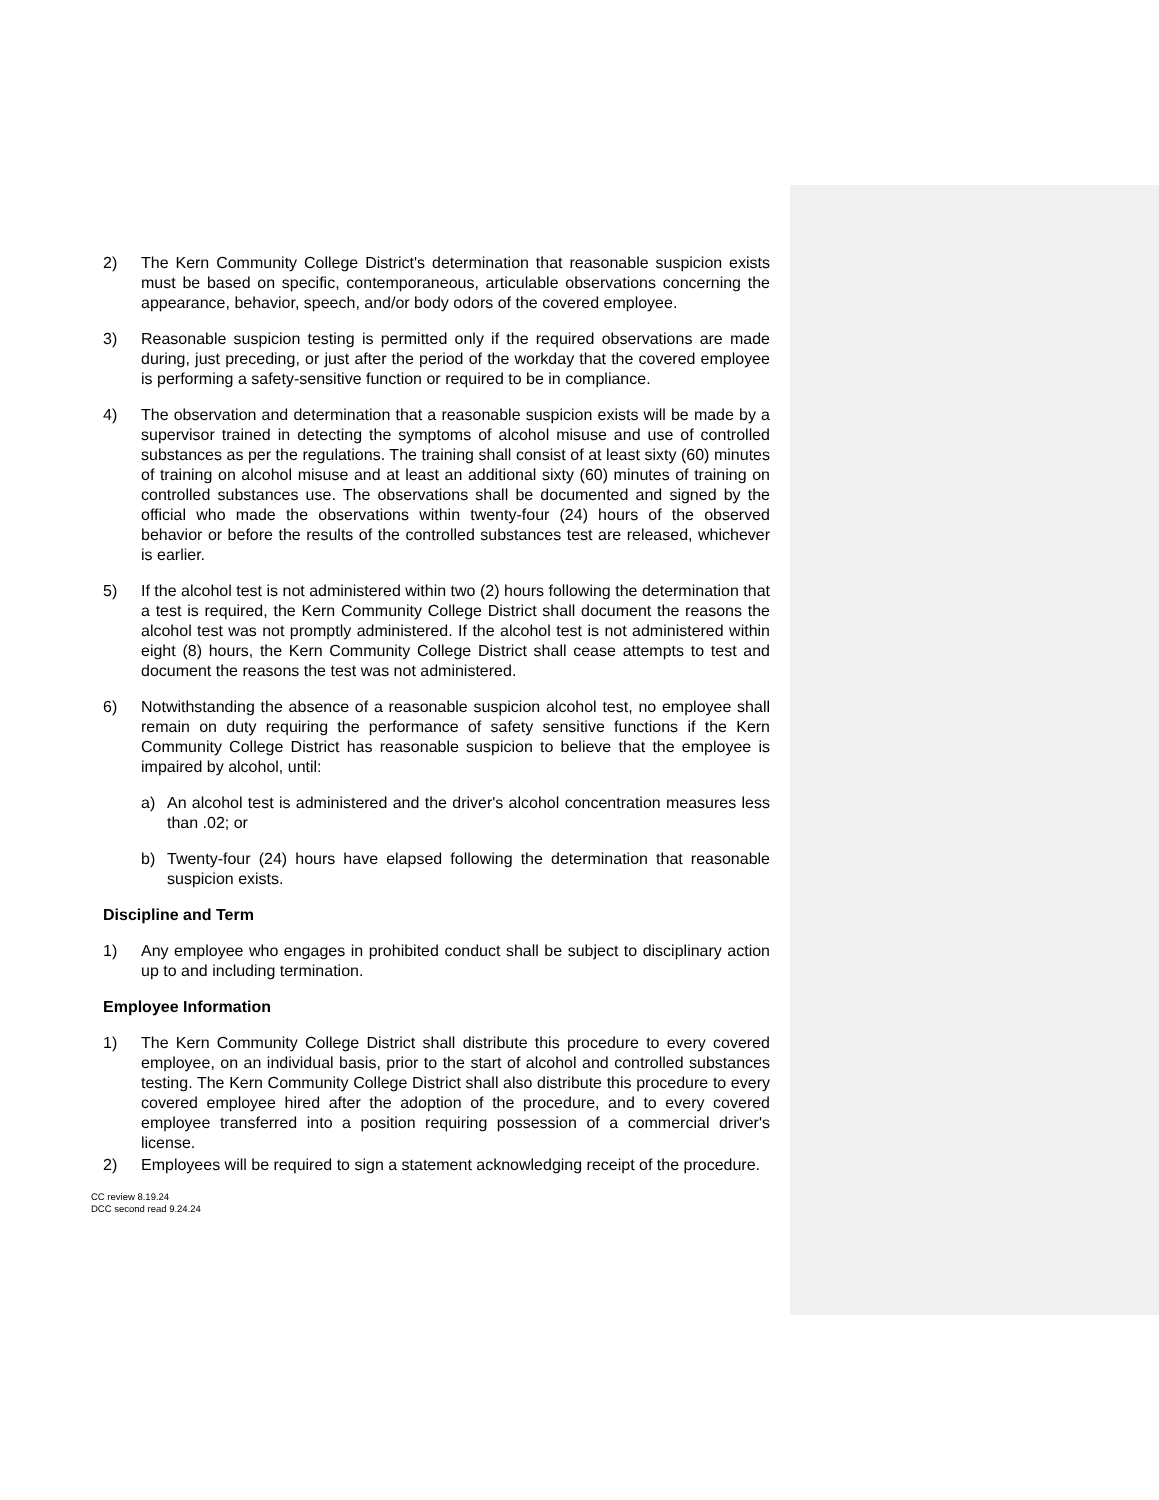2) The Kern Community College District's determination that reasonable suspicion exists must be based on specific, contemporaneous, articulable observations concerning the appearance, behavior, speech, and/or body odors of the covered employee.
3) Reasonable suspicion testing is permitted only if the required observations are made during, just preceding, or just after the period of the workday that the covered employee is performing a safety-sensitive function or required to be in compliance.
4) The observation and determination that a reasonable suspicion exists will be made by a supervisor trained in detecting the symptoms of alcohol misuse and use of controlled substances as per the regulations. The training shall consist of at least sixty (60) minutes of training on alcohol misuse and at least an additional sixty (60) minutes of training on controlled substances use. The observations shall be documented and signed by the official who made the observations within twenty-four (24) hours of the observed behavior or before the results of the controlled substances test are released, whichever is earlier.
5) If the alcohol test is not administered within two (2) hours following the determination that a test is required, the Kern Community College District shall document the reasons the alcohol test was not promptly administered. If the alcohol test is not administered within eight (8) hours, the Kern Community College District shall cease attempts to test and document the reasons the test was not administered.
6) Notwithstanding the absence of a reasonable suspicion alcohol test, no employee shall remain on duty requiring the performance of safety sensitive functions if the Kern Community College District has reasonable suspicion to believe that the employee is impaired by alcohol, until:
a) An alcohol test is administered and the driver's alcohol concentration measures less than .02; or
b) Twenty-four (24) hours have elapsed following the determination that reasonable suspicion exists.
Discipline and Term
1) Any employee who engages in prohibited conduct shall be subject to disciplinary action up to and including termination.
Employee Information
1) The Kern Community College District shall distribute this procedure to every covered employee, on an individual basis, prior to the start of alcohol and controlled substances testing. The Kern Community College District shall also distribute this procedure to every covered employee hired after the adoption of the procedure, and to every covered employee transferred into a position requiring possession of a commercial driver's license.
2) Employees will be required to sign a statement acknowledging receipt of the procedure.
CC review 8.19.24
DCC second read 9.24.24